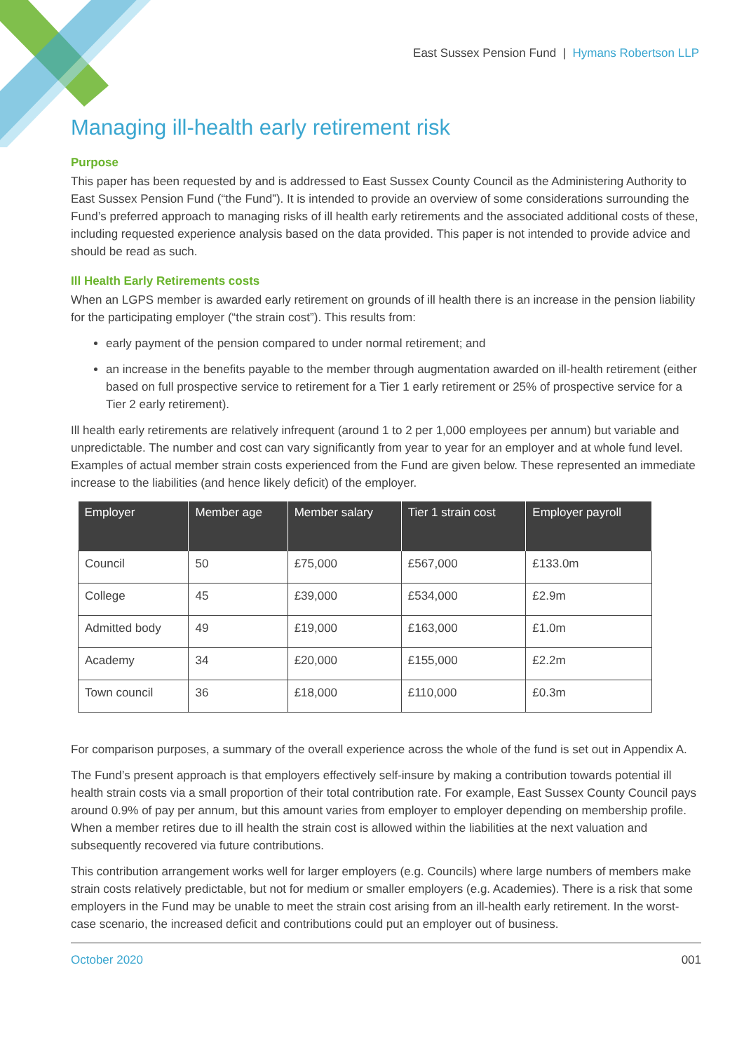East Sussex Pension Fund | Hymans Robertson LLP
Managing ill-health early retirement risk
Purpose
This paper has been requested by and is addressed to East Sussex County Council as the Administering Authority to East Sussex Pension Fund (“the Fund”). It is intended to provide an overview of some considerations surrounding the Fund’s preferred approach to managing risks of ill health early retirements and the associated additional costs of these, including requested experience analysis based on the data provided. This paper is not intended to provide advice and should be read as such.
Ill Health Early Retirements costs
When an LGPS member is awarded early retirement on grounds of ill health there is an increase in the pension liability for the participating employer (“the strain cost”). This results from:
early payment of the pension compared to under normal retirement; and
an increase in the benefits payable to the member through augmentation awarded on ill-health retirement (either based on full prospective service to retirement for a Tier 1 early retirement or 25% of prospective service for a Tier 2 early retirement).
Ill health early retirements are relatively infrequent (around 1 to 2 per 1,000 employees per annum) but variable and unpredictable. The number and cost can vary significantly from year to year for an employer and at whole fund level. Examples of actual member strain costs experienced from the Fund are given below. These represented an immediate increase to the liabilities (and hence likely deficit) of the employer.
| Employer | Member age | Member salary | Tier 1 strain cost | Employer payroll |
| --- | --- | --- | --- | --- |
| Council | 50 | £75,000 | £567,000 | £133.0m |
| College | 45 | £39,000 | £534,000 | £2.9m |
| Admitted body | 49 | £19,000 | £163,000 | £1.0m |
| Academy | 34 | £20,000 | £155,000 | £2.2m |
| Town council | 36 | £18,000 | £110,000 | £0.3m |
For comparison purposes, a summary of the overall experience across the whole of the fund is set out in Appendix A.
The Fund’s present approach is that employers effectively self-insure by making a contribution towards potential ill health strain costs via a small proportion of their total contribution rate. For example, East Sussex County Council pays around 0.9% of pay per annum, but this amount varies from employer to employer depending on membership profile. When a member retires due to ill health the strain cost is allowed within the liabilities at the next valuation and subsequently recovered via future contributions.
This contribution arrangement works well for larger employers (e.g. Councils) where large numbers of members make strain costs relatively predictable, but not for medium or smaller employers (e.g. Academies). There is a risk that some employers in the Fund may be unable to meet the strain cost arising from an ill-health early retirement. In the worst-case scenario, the increased deficit and contributions could put an employer out of business.
October 2020 001